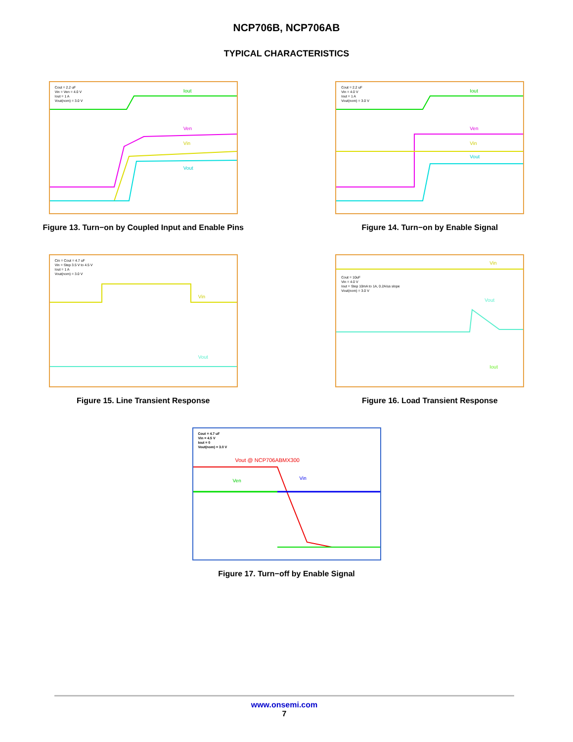NCP706B, NCP706AB
TYPICAL CHARACTERISTICS
Cout = 2.2 uF
Vin = Ven = 4.0 V
Iout = 1 A
Vout(nom) = 3.0 V
Iout
Ven
Vin
Vout
Figure 13. Turn−on by Coupled Input and Enable Pins
Cout = 2.2 uF
Vin = 4.0 V
Iout = 1 A
Vout(nom) = 3.0 V
Iout
Ven
Vin
Vout
Figure 14. Turn−on by Enable Signal
Cin = Cout = 4.7 uF
Vin = Step 3.5 V to 4.5 V
Iout = 1 A
Vout(nom) = 3.0 V
Vin
Vout
Figure 15. Line Transient Response
Cout = 10uF
Vin = 4.0 V
Iout = Step 10mA to 1A, 0.2A/us slope
Vout(nom) = 3.0 V
Vin
Vout
Iout
Figure 16. Load Transient Response
Cout = 4.7 uF
Vin = 4.5 V
Iout = 0
Vout(nom) = 3.0 V
Vout @ NCP706ABMX300
Ven Vin
Figure 17. Turn−off by Enable Signal
www.onsemi.com
7